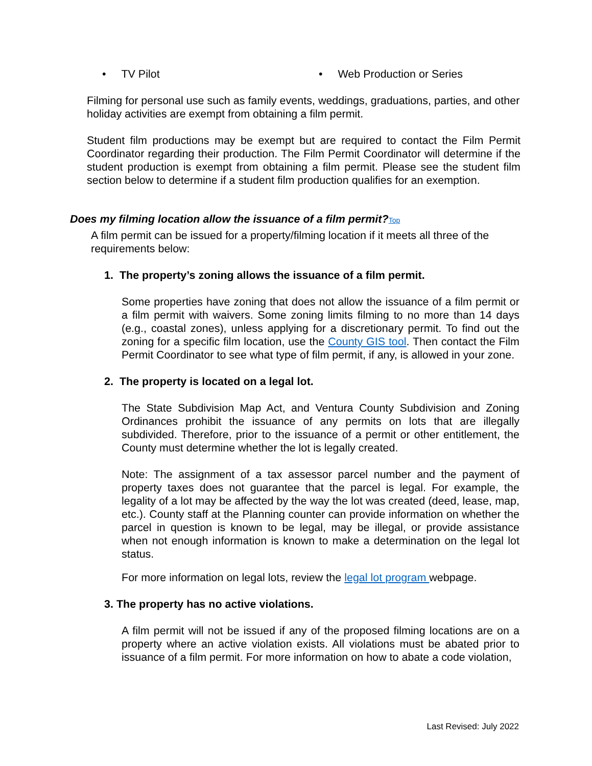• TV Pilot • Web Production or Series
Filming for personal use such as family events, weddings, graduations, parties, and other holiday activities are exempt from obtaining a film permit.
Student film productions may be exempt but are required to contact the Film Permit Coordinator regarding their production. The Film Permit Coordinator will determine if the student production is exempt from obtaining a film permit. Please see the student film section below to determine if a student film production qualifies for an exemption.
Does my filming location allow the issuance of a film permit?Top
A film permit can be issued for a property/filming location if it meets all three of the requirements below:
1. The property’s zoning allows the issuance of a film permit.
Some properties have zoning that does not allow the issuance of a film permit or a film permit with waivers. Some zoning limits filming to no more than 14 days (e.g., coastal zones), unless applying for a discretionary permit. To find out the zoning for a specific film location, use the County GIS tool. Then contact the Film Permit Coordinator to see what type of film permit, if any, is allowed in your zone.
2. The property is located on a legal lot.
The State Subdivision Map Act, and Ventura County Subdivision and Zoning Ordinances prohibit the issuance of any permits on lots that are illegally subdivided. Therefore, prior to the issuance of a permit or other entitlement, the County must determine whether the lot is legally created.
Note: The assignment of a tax assessor parcel number and the payment of property taxes does not guarantee that the parcel is legal. For example, the legality of a lot may be affected by the way the lot was created (deed, lease, map, etc.). County staff at the Planning counter can provide information on whether the parcel in question is known to be legal, may be illegal, or provide assistance when not enough information is known to make a determination on the legal lot status.
For more information on legal lots, review the legal lot program webpage.
3. The property has no active violations.
A film permit will not be issued if any of the proposed filming locations are on a property where an active violation exists. All violations must be abated prior to issuance of a film permit. For more information on how to abate a code violation,
Last Revised: July 2022